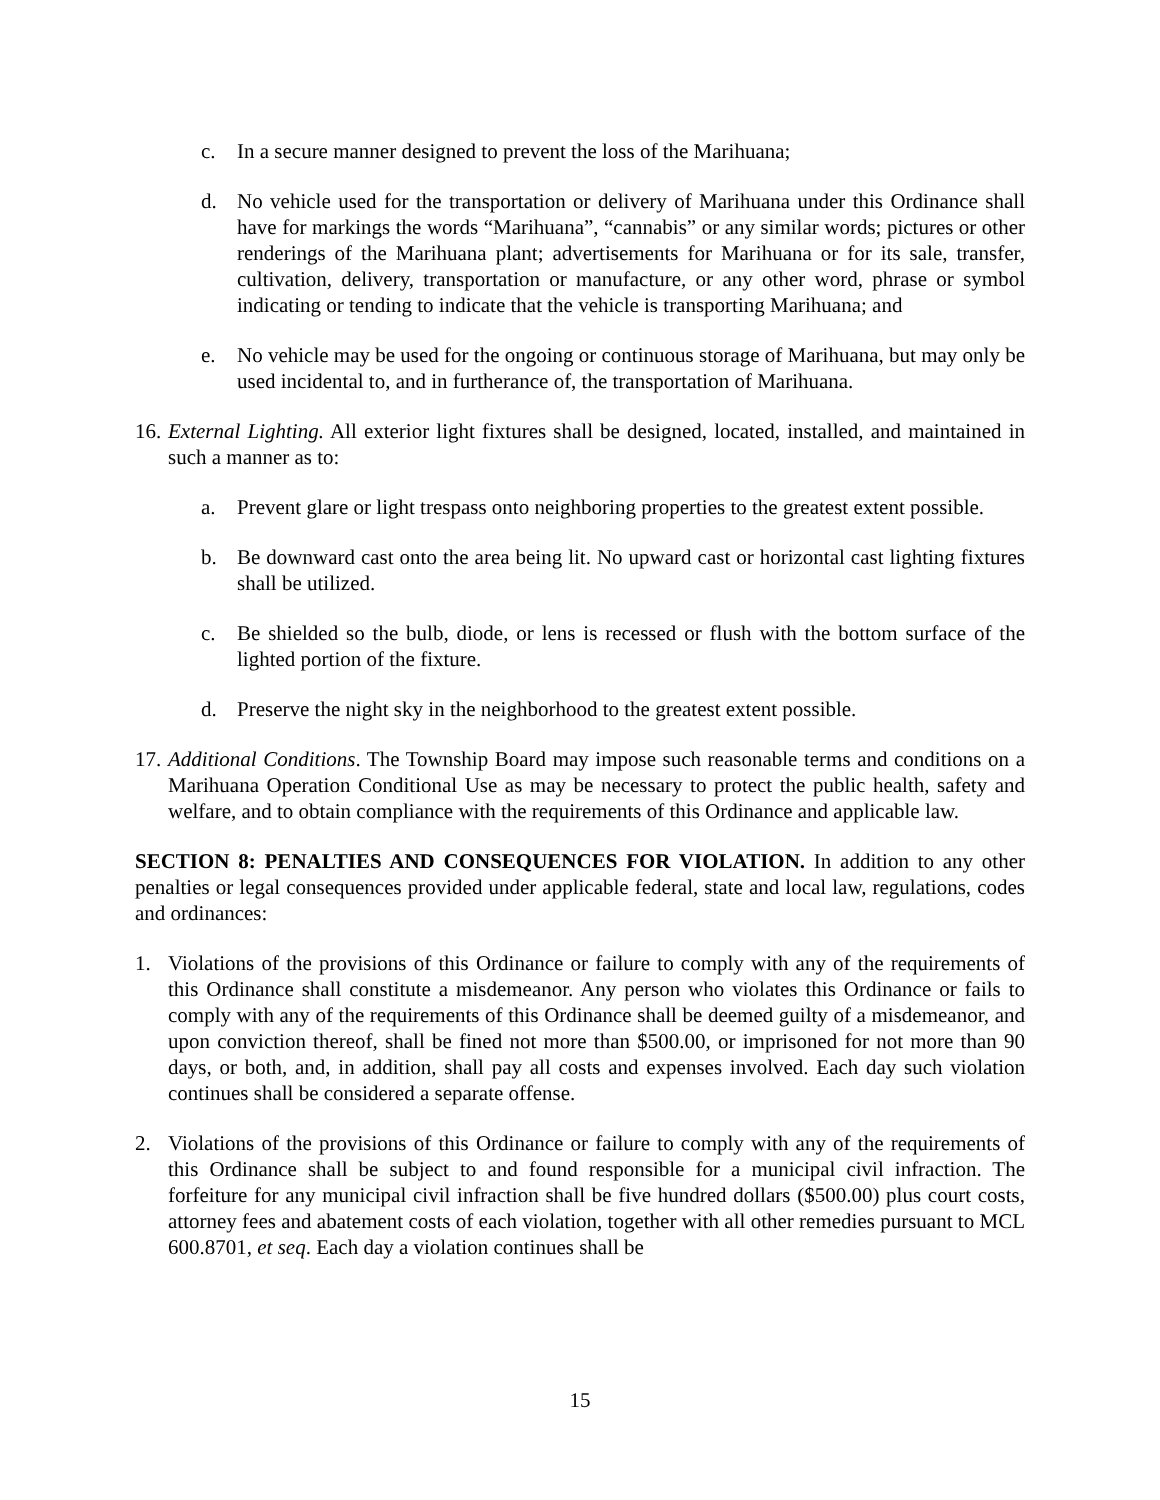c. In a secure manner designed to prevent the loss of the Marihuana;
d. No vehicle used for the transportation or delivery of Marihuana under this Ordinance shall have for markings the words “Marihuana”, “cannabis” or any similar words; pictures or other renderings of the Marihuana plant; advertisements for Marihuana or for its sale, transfer, cultivation, delivery, transportation or manufacture, or any other word, phrase or symbol indicating or tending to indicate that the vehicle is transporting Marihuana; and
e. No vehicle may be used for the ongoing or continuous storage of Marihuana, but may only be used incidental to, and in furtherance of, the transportation of Marihuana.
16. External Lighting. All exterior light fixtures shall be designed, located, installed, and maintained in such a manner as to:
a. Prevent glare or light trespass onto neighboring properties to the greatest extent possible.
b. Be downward cast onto the area being lit. No upward cast or horizontal cast lighting fixtures shall be utilized.
c. Be shielded so the bulb, diode, or lens is recessed or flush with the bottom surface of the lighted portion of the fixture.
d. Preserve the night sky in the neighborhood to the greatest extent possible.
17. Additional Conditions. The Township Board may impose such reasonable terms and conditions on a Marihuana Operation Conditional Use as may be necessary to protect the public health, safety and welfare, and to obtain compliance with the requirements of this Ordinance and applicable law.
SECTION 8: PENALTIES AND CONSEQUENCES FOR VIOLATION. In addition to any other penalties or legal consequences provided under applicable federal, state and local law, regulations, codes and ordinances:
1. Violations of the provisions of this Ordinance or failure to comply with any of the requirements of this Ordinance shall constitute a misdemeanor. Any person who violates this Ordinance or fails to comply with any of the requirements of this Ordinance shall be deemed guilty of a misdemeanor, and upon conviction thereof, shall be fined not more than $500.00, or imprisoned for not more than 90 days, or both, and, in addition, shall pay all costs and expenses involved. Each day such violation continues shall be considered a separate offense.
2. Violations of the provisions of this Ordinance or failure to comply with any of the requirements of this Ordinance shall be subject to and found responsible for a municipal civil infraction. The forfeiture for any municipal civil infraction shall be five hundred dollars ($500.00) plus court costs, attorney fees and abatement costs of each violation, together with all other remedies pursuant to MCL 600.8701, et seq. Each day a violation continues shall be
15